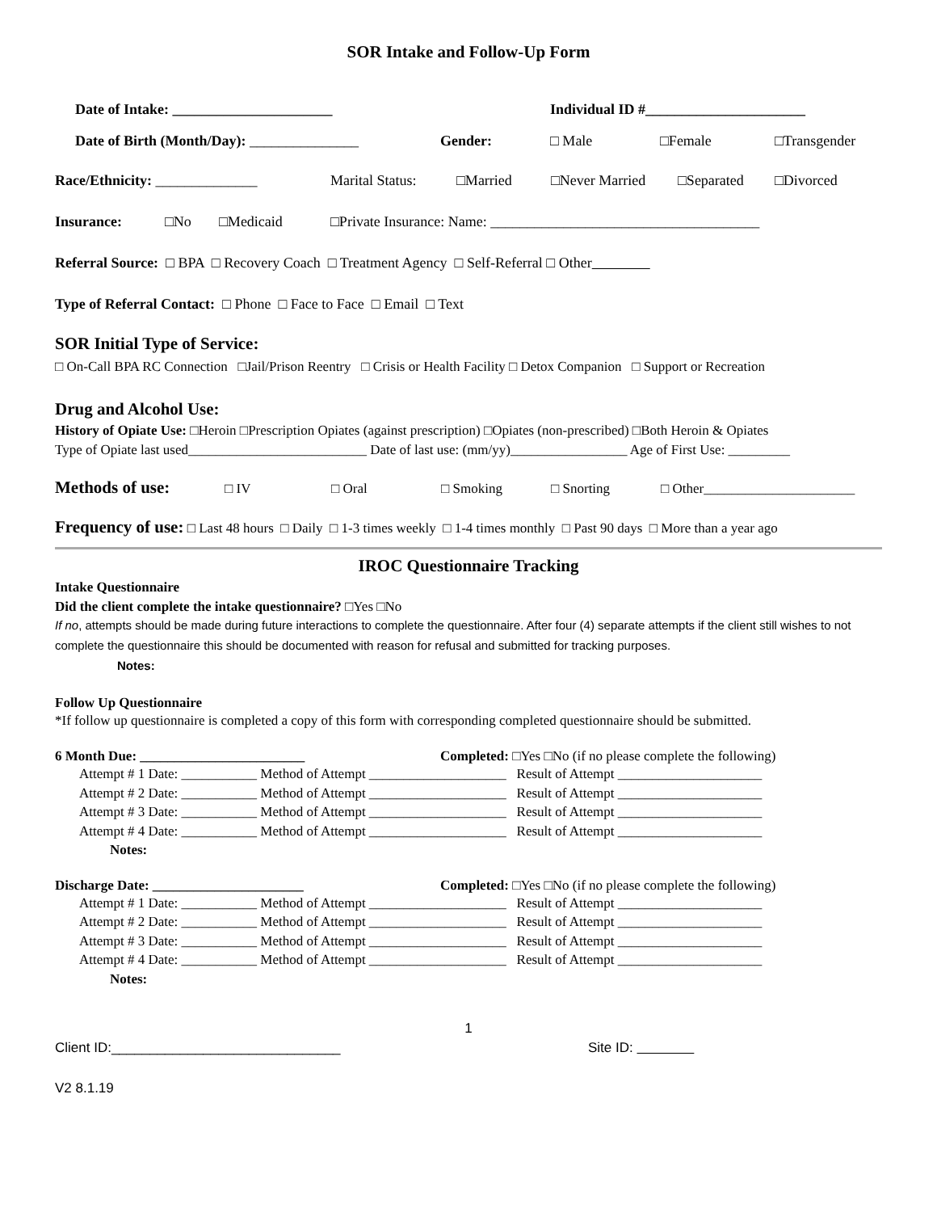SOR Intake and Follow-Up Form
Date of Intake: ______________________ Individual ID #______________________
Date of Birth (Month/Day): _______________ Gender: □ Male □Female □Transgender
Race/Ethnicity: ______________ Marital Status: □Married □Never Married □Separated □Divorced
Insurance: □No □Medicaid □Private Insurance: Name: _____________________________________
Referral Source: □ BPA □ Recovery Coach □ Treatment Agency □ Self-Referral □ Other
Type of Referral Contact: □ Phone □ Face to Face □ Email □ Text
SOR Initial Type of Service:
□ On-Call BPA RC Connection □Jail/Prison Reentry □ Crisis or Health Facility □ Detox Companion □ Support or Recreation
Drug and Alcohol Use:
History of Opiate Use: □Heroin □Prescription Opiates (against prescription) □Opiates (non-prescribed) □Both Heroin & Opiates
Type of Opiate last used__________________________ Date of last use: (mm/yy)_________________ Age of First Use: _________
Methods of use: □ IV □ Oral □ Smoking □ Snorting □ Other______________________
Frequency of use: □ Last 48 hours □ Daily □ 1-3 times weekly □ 1-4 times monthly □ Past 90 days □ More than a year ago
IROC Questionnaire Tracking
Intake Questionnaire
Did the client complete the intake questionnaire? □Yes □No
If no, attempts should be made during future interactions to complete the questionnaire. After four (4) separate attempts if the client still wishes to not complete the questionnaire this should be documented with reason for refusal and submitted for tracking purposes.
Notes:
Follow Up Questionnaire
*If follow up questionnaire is completed a copy of this form with corresponding completed questionnaire should be submitted.
6 Month Due: ________________________ Completed: □Yes □No (if no please complete the following)
Attempt # 1 Date: ___________ Method of Attempt ____________________ Result of Attempt _____________________
Attempt # 2 Date: ___________ Method of Attempt ____________________ Result of Attempt _____________________
Attempt # 3 Date: ___________ Method of Attempt ____________________ Result of Attempt _____________________
Attempt # 4 Date: ___________ Method of Attempt ____________________ Result of Attempt _____________________
Notes:
Discharge Date: ______________________ Completed: □Yes □No (if no please complete the following)
Attempt # 1 Date: ___________ Method of Attempt ____________________ Result of Attempt _____________________
Attempt # 2 Date: ___________ Method of Attempt ____________________ Result of Attempt _____________________
Attempt # 3 Date: ___________ Method of Attempt ____________________ Result of Attempt _____________________
Attempt # 4 Date: ___________ Method of Attempt ____________________ Result of Attempt _____________________
Notes:
1
Client ID:______________________________ Site ID:
V2 8.1.19